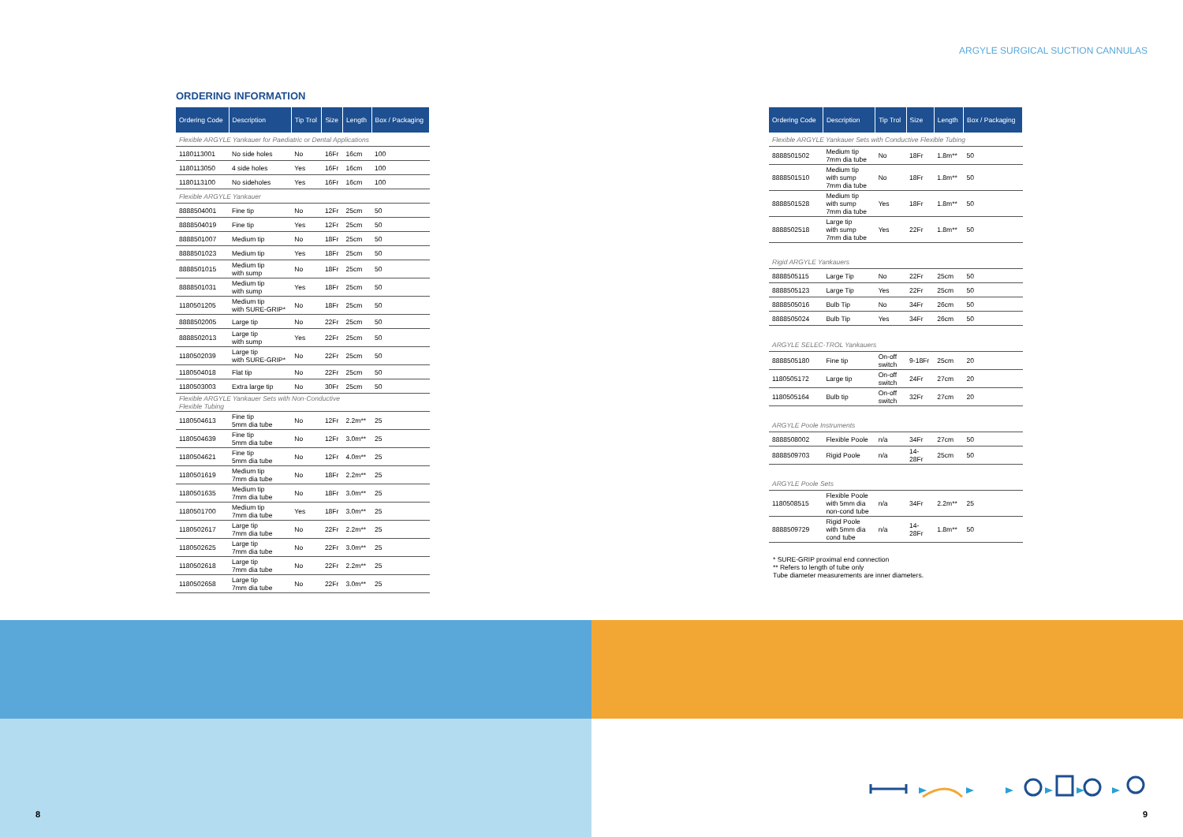ARGYLE SURGICAL SUCTION CANNULAS
ORDERING INFORMATION
| Ordering Code | Description | Tip Trol | Size | Length | Box / Packaging |
| --- | --- | --- | --- | --- | --- |
| Flexible ARGYLE Yankauer for Paediatric or Dental Applications | | | | | |
| 1180113001 | No side holes | No | 16Fr | 16cm | 100 |
| 1180113050 | 4 side holes | Yes | 16Fr | 16cm | 100 |
| 1180113100 | No sideholes | Yes | 16Fr | 16cm | 100 |
| Flexible ARGYLE Yankauer | | | | | |
| 8888504001 | Fine tip | No | 12Fr | 25cm | 50 |
| 8888504019 | Fine tip | Yes | 12Fr | 25cm | 50 |
| 8888501007 | Medium tip | No | 18Fr | 25cm | 50 |
| 8888501023 | Medium tip | Yes | 18Fr | 25cm | 50 |
| 8888501015 | Medium tip with sump | No | 18Fr | 25cm | 50 |
| 8888501031 | Medium tip with sump | Yes | 18Fr | 25cm | 50 |
| 1180501205 | Medium tip with SURE-GRIP* | No | 18Fr | 25cm | 50 |
| 8888502005 | Large tip | No | 22Fr | 25cm | 50 |
| 8888502013 | Large tip with sump | Yes | 22Fr | 25cm | 50 |
| 1180502039 | Large tip with SURE-GRIP* | No | 22Fr | 25cm | 50 |
| 1180504018 | Flat tip | No | 22Fr | 25cm | 50 |
| 1180503003 | Extra large tip | No | 30Fr | 25cm | 50 |
| Flexible ARGYLE Yankauer Sets with Non-Conductive Flexible Tubing | | | | | |
| 1180504613 | Fine tip 5mm dia tube | No | 12Fr | 2.2m** | 25 |
| 1180504639 | Fine tip 5mm dia tube | No | 12Fr | 3.0m** | 25 |
| 1180504621 | Fine tip 5mm dia tube | No | 12Fr | 4.0m** | 25 |
| 1180501619 | Medium tip 7mm dia tube | No | 18Fr | 2.2m** | 25 |
| 1180501635 | Medium tip 7mm dia tube | No | 18Fr | 3.0m** | 25 |
| 1180501700 | Medium tip 7mm dia tube | Yes | 18Fr | 3.0m** | 25 |
| 1180502617 | Large tip 7mm dia tube | No | 22Fr | 2.2m** | 25 |
| 1180502625 | Large tip 7mm dia tube | No | 22Fr | 3.0m** | 25 |
| 1180502618 | Large tip 7mm dia tube | No | 22Fr | 2.2m** | 25 |
| 1180502658 | Large tip 7mm dia tube | No | 22Fr | 3.0m** | 25 |
| Ordering Code | Description | Tip Trol | Size | Length | Box / Packaging |
| --- | --- | --- | --- | --- | --- |
| Flexible ARGYLE Yankauer Sets with Conductive Flexible Tubing | | | | | |
| 8888501502 | Medium tip 7mm dia tube | No | 18Fr | 1.8m** | 50 |
| 8888501510 | Medium tip with sump 7mm dia tube | No | 18Fr | 1.8m** | 50 |
| 8888501528 | Medium tip with sump 7mm dia tube | Yes | 18Fr | 1.8m** | 50 |
| 8888502518 | Large tip with sump 7mm dia tube | Yes | 22Fr | 1.8m** | 50 |
| Rigid ARGYLE Yankauers | | | | | |
| 8888505115 | Large Tip | No | 22Fr | 25cm | 50 |
| 8888505123 | Large Tip | Yes | 22Fr | 25cm | 50 |
| 8888505016 | Bulb Tip | No | 34Fr | 26cm | 50 |
| 8888505024 | Bulb Tip | Yes | 34Fr | 26cm | 50 |
| ARGYLE SELEC-TROL Yankauers | | | | | |
| 8888505180 | Fine tip | On-off switch | 9-18Fr | 25cm | 20 |
| 1180505172 | Large tip | On-off switch | 24Fr | 27cm | 20 |
| 1180505164 | Bulb tip | On-off switch | 32Fr | 27cm | 20 |
| ARGYLE Poole Instruments | | | | | |
| 8888508002 | Flexible Poole | n/a | 34Fr | 27cm | 50 |
| 8888509703 | Rigid Poole | n/a | 14- 28Fr | 25cm | 50 |
| ARGYLE Poole Sets | | | | | |
| 1180508515 | Flexible Poole with 5mm dia non-cond tube | n/a | 34Fr | 2.2m** | 25 |
| 8888509729 | Rigid Poole with 5mm dia cond tube | n/a | 14- 28Fr | 1.8m** | 50 |
* SURE-GRIP proximal end connection
** Refers to length of tube only
Tube diameter measurements are inner diameters.
8 9